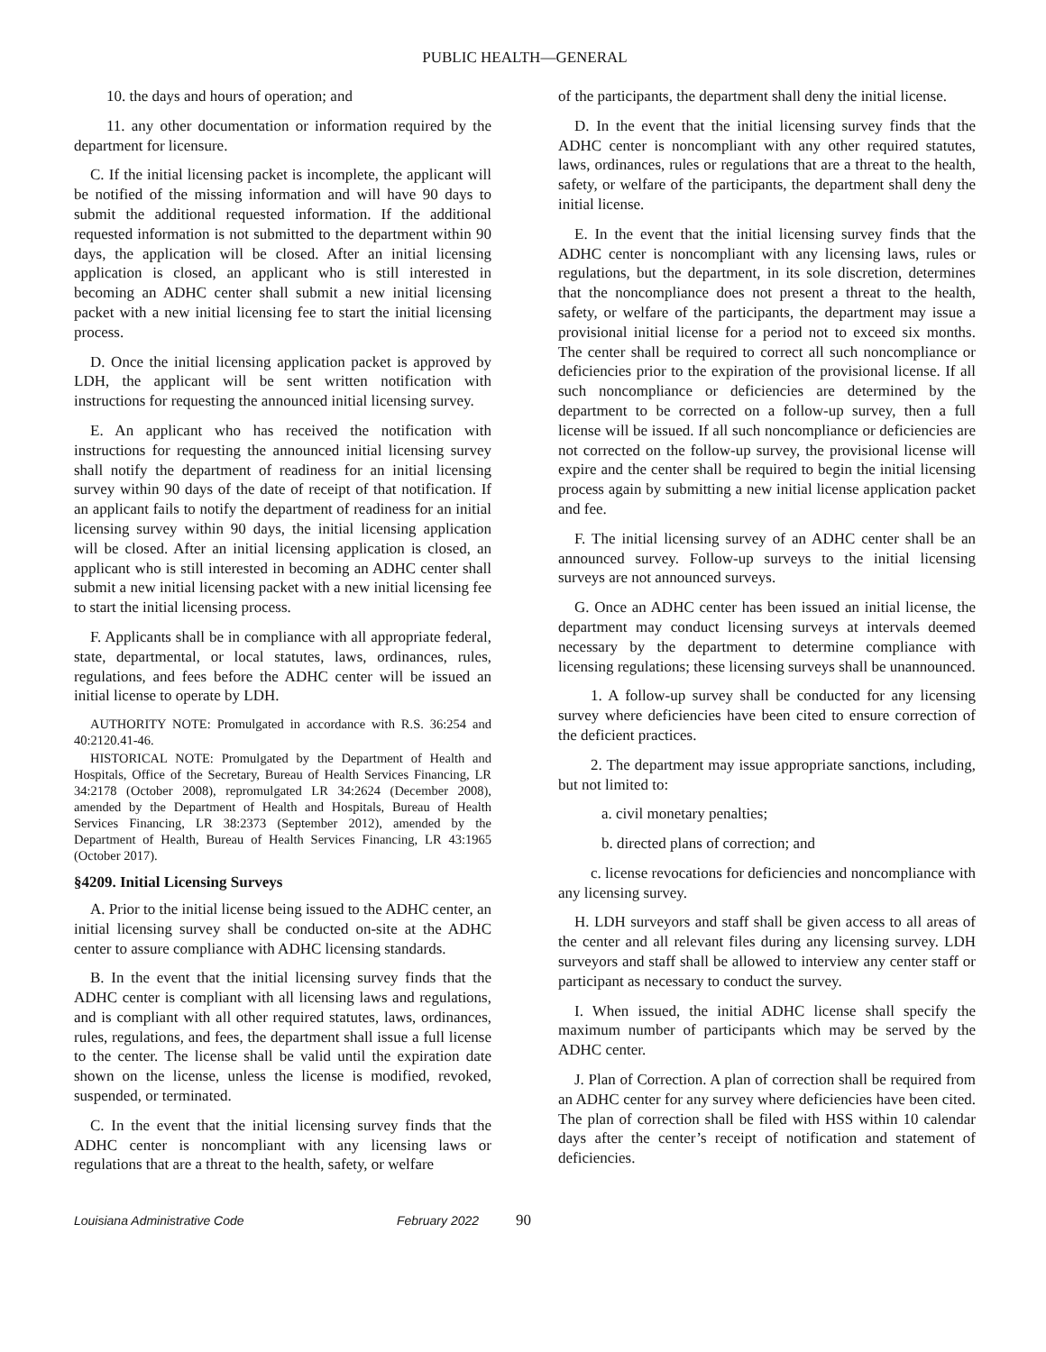PUBLIC HEALTH—GENERAL
10. the days and hours of operation; and
11. any other documentation or information required by the department for licensure.
C. If the initial licensing packet is incomplete, the applicant will be notified of the missing information and will have 90 days to submit the additional requested information. If the additional requested information is not submitted to the department within 90 days, the application will be closed. After an initial licensing application is closed, an applicant who is still interested in becoming an ADHC center shall submit a new initial licensing packet with a new initial licensing fee to start the initial licensing process.
D. Once the initial licensing application packet is approved by LDH, the applicant will be sent written notification with instructions for requesting the announced initial licensing survey.
E. An applicant who has received the notification with instructions for requesting the announced initial licensing survey shall notify the department of readiness for an initial licensing survey within 90 days of the date of receipt of that notification. If an applicant fails to notify the department of readiness for an initial licensing survey within 90 days, the initial licensing application will be closed. After an initial licensing application is closed, an applicant who is still interested in becoming an ADHC center shall submit a new initial licensing packet with a new initial licensing fee to start the initial licensing process.
F. Applicants shall be in compliance with all appropriate federal, state, departmental, or local statutes, laws, ordinances, rules, regulations, and fees before the ADHC center will be issued an initial license to operate by LDH.
AUTHORITY NOTE: Promulgated in accordance with R.S. 36:254 and 40:2120.41-46.
HISTORICAL NOTE: Promulgated by the Department of Health and Hospitals, Office of the Secretary, Bureau of Health Services Financing, LR 34:2178 (October 2008), repromulgated LR 34:2624 (December 2008), amended by the Department of Health and Hospitals, Bureau of Health Services Financing, LR 38:2373 (September 2012), amended by the Department of Health, Bureau of Health Services Financing, LR 43:1965 (October 2017).
§4209. Initial Licensing Surveys
A. Prior to the initial license being issued to the ADHC center, an initial licensing survey shall be conducted on-site at the ADHC center to assure compliance with ADHC licensing standards.
B. In the event that the initial licensing survey finds that the ADHC center is compliant with all licensing laws and regulations, and is compliant with all other required statutes, laws, ordinances, rules, regulations, and fees, the department shall issue a full license to the center. The license shall be valid until the expiration date shown on the license, unless the license is modified, revoked, suspended, or terminated.
C. In the event that the initial licensing survey finds that the ADHC center is noncompliant with any licensing laws or regulations that are a threat to the health, safety, or welfare
of the participants, the department shall deny the initial license.
D. In the event that the initial licensing survey finds that the ADHC center is noncompliant with any other required statutes, laws, ordinances, rules or regulations that are a threat to the health, safety, or welfare of the participants, the department shall deny the initial license.
E. In the event that the initial licensing survey finds that the ADHC center is noncompliant with any licensing laws, rules or regulations, but the department, in its sole discretion, determines that the noncompliance does not present a threat to the health, safety, or welfare of the participants, the department may issue a provisional initial license for a period not to exceed six months. The center shall be required to correct all such noncompliance or deficiencies prior to the expiration of the provisional license. If all such noncompliance or deficiencies are determined by the department to be corrected on a follow-up survey, then a full license will be issued. If all such noncompliance or deficiencies are not corrected on the follow-up survey, the provisional license will expire and the center shall be required to begin the initial licensing process again by submitting a new initial license application packet and fee.
F. The initial licensing survey of an ADHC center shall be an announced survey. Follow-up surveys to the initial licensing surveys are not announced surveys.
G. Once an ADHC center has been issued an initial license, the department may conduct licensing surveys at intervals deemed necessary by the department to determine compliance with licensing regulations; these licensing surveys shall be unannounced.
1. A follow-up survey shall be conducted for any licensing survey where deficiencies have been cited to ensure correction of the deficient practices.
2. The department may issue appropriate sanctions, including, but not limited to:
a. civil monetary penalties;
b. directed plans of correction; and
c. license revocations for deficiencies and noncompliance with any licensing survey.
H. LDH surveyors and staff shall be given access to all areas of the center and all relevant files during any licensing survey. LDH surveyors and staff shall be allowed to interview any center staff or participant as necessary to conduct the survey.
I. When issued, the initial ADHC license shall specify the maximum number of participants which may be served by the ADHC center.
J. Plan of Correction. A plan of correction shall be required from an ADHC center for any survey where deficiencies have been cited. The plan of correction shall be filed with HSS within 10 calendar days after the center’s receipt of notification and statement of deficiencies.
Louisiana Administrative Code February 2022 90